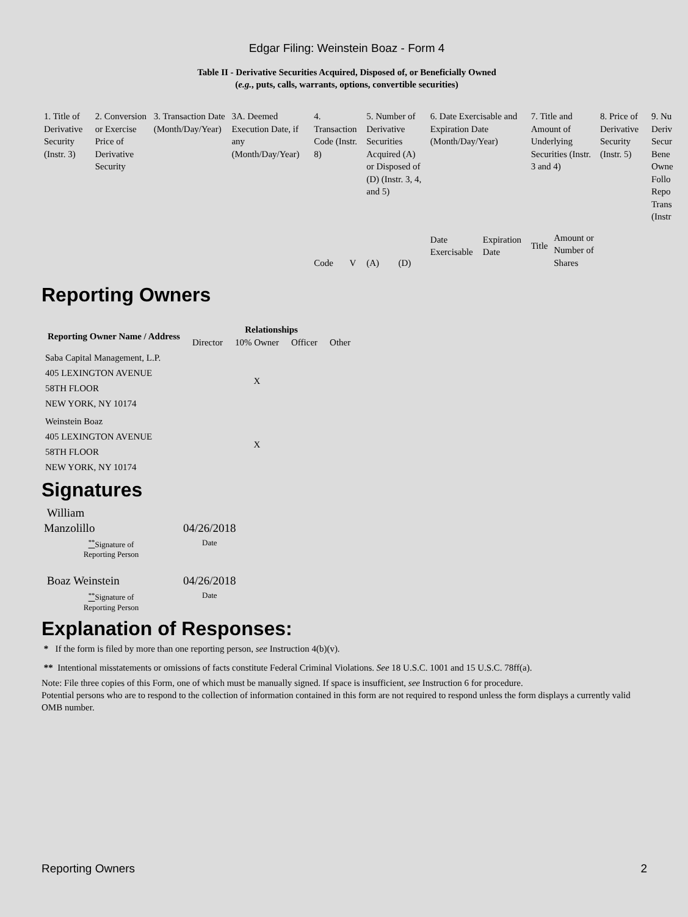Edgar Filing: Weinstein Boaz - Form 4
Table II - Derivative Securities Acquired, Disposed of, or Beneficially Owned
(e.g., puts, calls, warrants, options, convertible securities)
| 1. Title of Derivative Security (Instr. 3) | 2. Conversion or Exercise Price of Derivative Security | 3. Transaction Date (Month/Day/Year) | 3A. Deemed Execution Date, if any (Month/Day/Year) | 4. Transaction Code (Instr. 8) | | 5. Number of Derivative Securities Acquired (A) or Disposed of (D) (Instr. 3, 4, and 5) | | 6. Date Exercisable and Expiration Date (Month/Day/Year) | | 7. Title and Amount of Underlying Securities (Instr. 3 and 4) | | 8. Price of Derivative Security (Instr. 5) | 9. Nu Deriv Secur Bene Owne Follo Repo Trans (Instr |
| | | | | Code | V | (A) | (D) | Date Exercisable | Expiration Date | Title | Amount or Number of Shares | | |
Reporting Owners
| Reporting Owner Name / Address | Relationships | | | |
| --- | --- | --- | --- | --- |
| | Director | 10% Owner | Officer | Other |
| Saba Capital Management, L.P. 405 LEXINGTON AVENUE 58TH FLOOR NEW YORK, NY 10174 | | X | | |
| Weinstein Boaz 405 LEXINGTON AVENUE 58TH FLOOR NEW YORK, NY 10174 | | X | | |
Signatures
| William Manzolillo | 04/26/2018 |
| <sup>**</sup> Signature of Reporting Person | Date |
| Boaz Weinstein | 04/26/2018 |
| <sup>**</sup> Signature of Reporting Person | Date |
Explanation of Responses:
* If the form is filed by more than one reporting person, see Instruction 4(b)(v).
** Intentional misstatements or omissions of facts constitute Federal Criminal Violations. See 18 U.S.C. 1001 and 15 U.S.C. 78ff(a).
Note: File three copies of this Form, one of which must be manually signed. If space is insufficient, see Instruction 6 for procedure.
Potential persons who are to respond to the collection of information contained in this form are not required to respond unless the form displays a currently valid OMB number.
Reporting Owners 2